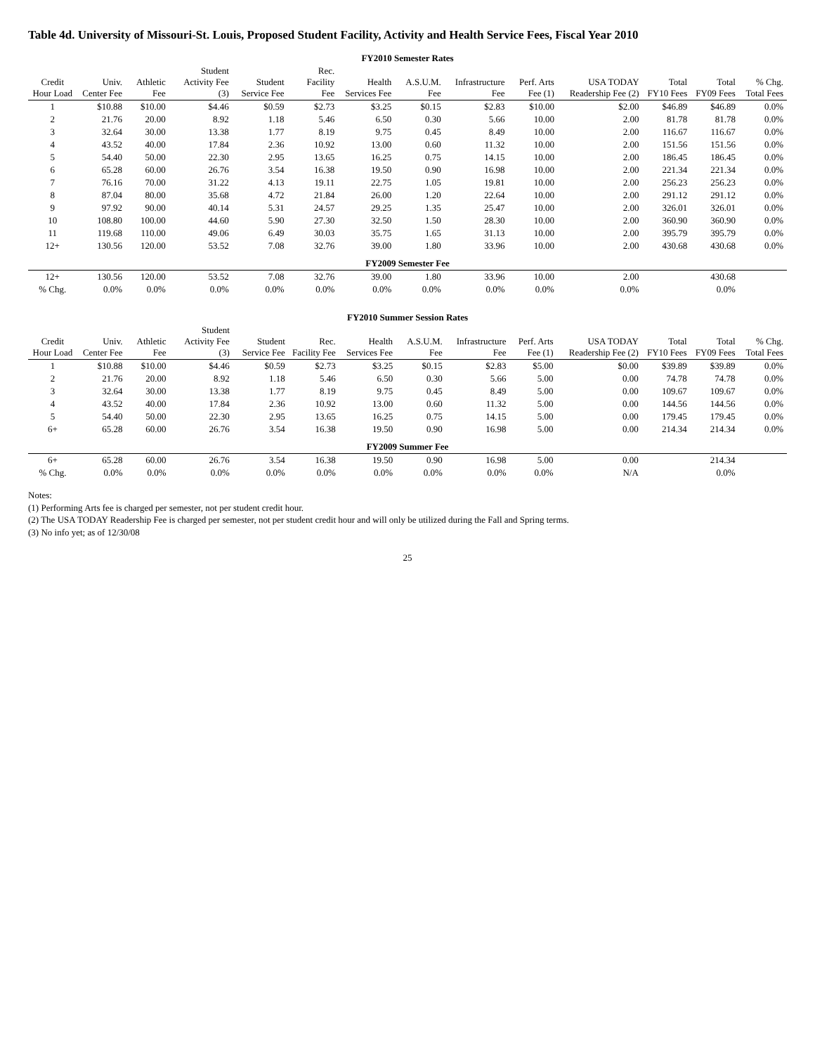Table 4d. University of Missouri-St. Louis, Proposed Student Facility, Activity and Health Service Fees, Fiscal Year 2010
| FY2010 Semester Rates | | | | | | | | | | | | | |
| --- | --- | --- | --- | --- | --- | --- | --- | --- | --- | --- | --- | --- | --- |
| Credit Hour Load | Univ. Center Fee | Athletic Fee | Student Activity Fee (3) | Student Service Fee | Rec. Facility Fee | Health Services Fee | A.S.U.M. Fee | Infrastructure Fee | Perf. Arts Fee (1) | USA TODAY Readership Fee (2) | Total FY10 Fees | Total FY09 Fees | % Chg. Total Fees |
| 1 | $10.88 | $10.00 | $4.46 | $0.59 | $2.73 | $3.25 | $0.15 | $2.83 | $10.00 | $2.00 | $46.89 | $46.89 | 0.0% |
| 2 | 21.76 | 20.00 | 8.92 | 1.18 | 5.46 | 6.50 | 0.30 | 5.66 | 10.00 | 2.00 | 81.78 | 81.78 | 0.0% |
| 3 | 32.64 | 30.00 | 13.38 | 1.77 | 8.19 | 9.75 | 0.45 | 8.49 | 10.00 | 2.00 | 116.67 | 116.67 | 0.0% |
| 4 | 43.52 | 40.00 | 17.84 | 2.36 | 10.92 | 13.00 | 0.60 | 11.32 | 10.00 | 2.00 | 151.56 | 151.56 | 0.0% |
| 5 | 54.40 | 50.00 | 22.30 | 2.95 | 13.65 | 16.25 | 0.75 | 14.15 | 10.00 | 2.00 | 186.45 | 186.45 | 0.0% |
| 6 | 65.28 | 60.00 | 26.76 | 3.54 | 16.38 | 19.50 | 0.90 | 16.98 | 10.00 | 2.00 | 221.34 | 221.34 | 0.0% |
| 7 | 76.16 | 70.00 | 31.22 | 4.13 | 19.11 | 22.75 | 1.05 | 19.81 | 10.00 | 2.00 | 256.23 | 256.23 | 0.0% |
| 8 | 87.04 | 80.00 | 35.68 | 4.72 | 21.84 | 26.00 | 1.20 | 22.64 | 10.00 | 2.00 | 291.12 | 291.12 | 0.0% |
| 9 | 97.92 | 90.00 | 40.14 | 5.31 | 24.57 | 29.25 | 1.35 | 25.47 | 10.00 | 2.00 | 326.01 | 326.01 | 0.0% |
| 10 | 108.80 | 100.00 | 44.60 | 5.90 | 27.30 | 32.50 | 1.50 | 28.30 | 10.00 | 2.00 | 360.90 | 360.90 | 0.0% |
| 11 | 119.68 | 110.00 | 49.06 | 6.49 | 30.03 | 35.75 | 1.65 | 31.13 | 10.00 | 2.00 | 395.79 | 395.79 | 0.0% |
| 12+ | 130.56 | 120.00 | 53.52 | 7.08 | 32.76 | 39.00 | 1.80 | 33.96 | 10.00 | 2.00 | 430.68 | 430.68 | 0.0% |
| FY2009 Semester Fee | | | | | | | | | | | | | |
| 12+ | 130.56 | 120.00 | 53.52 | 7.08 | 32.76 | 39.00 | 1.80 | 33.96 | 10.00 | 2.00 | | 430.68 | |
| % Chg. | 0.0% | 0.0% | 0.0% | 0.0% | 0.0% | 0.0% | 0.0% | 0.0% | 0.0% | 0.0% | | 0.0% | |
| FY2010 Summer Session Rates | | | | | | | | | | | | | |
| --- | --- | --- | --- | --- | --- | --- | --- | --- | --- | --- | --- | --- | --- |
| Credit Hour Load | Univ. Center Fee | Athletic Fee | Student Activity Fee (3) | Student Service Fee | Rec. Facility Fee | Health Services Fee | A.S.U.M. Fee | Infrastructure Fee | Perf. Arts Fee (1) | USA TODAY Readership Fee (2) | Total FY10 Fees | Total FY09 Fees | % Chg. Total Fees |
| 1 | $10.88 | $10.00 | $4.46 | $0.59 | $2.73 | $3.25 | $0.15 | $2.83 | $5.00 | $0.00 | $39.89 | $39.89 | 0.0% |
| 2 | 21.76 | 20.00 | 8.92 | 1.18 | 5.46 | 6.50 | 0.30 | 5.66 | 5.00 | 0.00 | 74.78 | 74.78 | 0.0% |
| 3 | 32.64 | 30.00 | 13.38 | 1.77 | 8.19 | 9.75 | 0.45 | 8.49 | 5.00 | 0.00 | 109.67 | 109.67 | 0.0% |
| 4 | 43.52 | 40.00 | 17.84 | 2.36 | 10.92 | 13.00 | 0.60 | 11.32 | 5.00 | 0.00 | 144.56 | 144.56 | 0.0% |
| 5 | 54.40 | 50.00 | 22.30 | 2.95 | 13.65 | 16.25 | 0.75 | 14.15 | 5.00 | 0.00 | 179.45 | 179.45 | 0.0% |
| 6+ | 65.28 | 60.00 | 26.76 | 3.54 | 16.38 | 19.50 | 0.90 | 16.98 | 5.00 | 0.00 | 214.34 | 214.34 | 0.0% |
| FY2009 Summer Fee | | | | | | | | | | | | | |
| 6+ | 65.28 | 60.00 | 26.76 | 3.54 | 16.38 | 19.50 | 0.90 | 16.98 | 5.00 | 0.00 | | 214.34 | |
| % Chg. | 0.0% | 0.0% | 0.0% | 0.0% | 0.0% | 0.0% | 0.0% | 0.0% | 0.0% | N/A | | 0.0% | |
Notes:
(1) Performing Arts fee is charged per semester, not per student credit hour.
(2) The USA TODAY Readership Fee is charged per semester, not per student credit hour and will only be utilized during the Fall and Spring terms.
(3) No info yet; as of 12/30/08
25